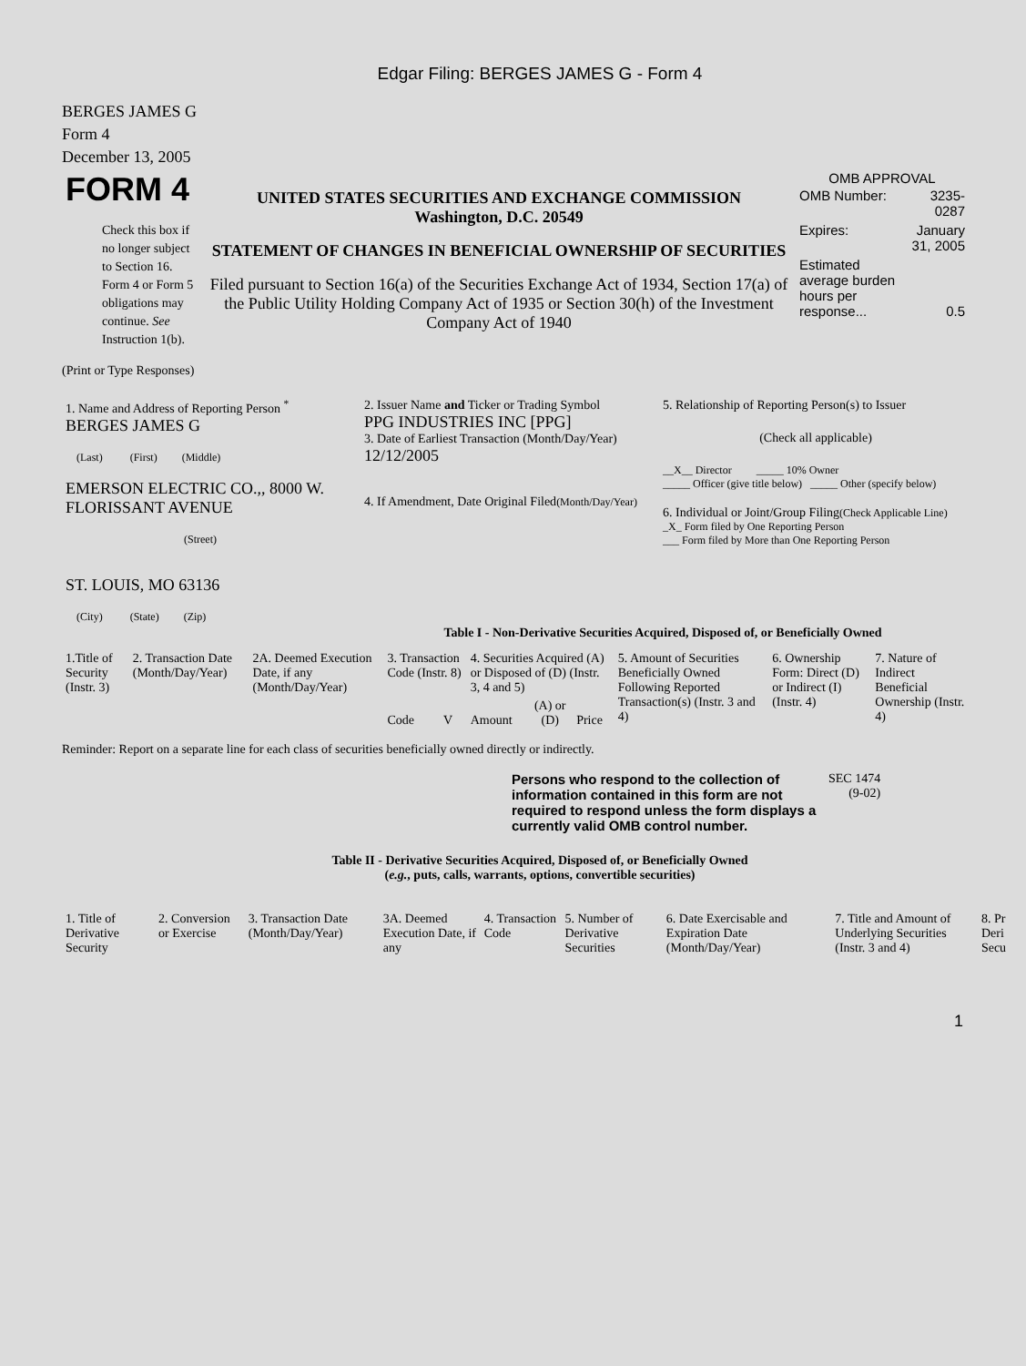Edgar Filing: BERGES JAMES G - Form 4
BERGES JAMES G
Form 4
December 13, 2005
| FORM 4 Check this box if no longer subject to Section 16. Form 4 or Form 5 obligations may continue. See Instruction 1(b). | UNITED STATES SECURITIES AND EXCHANGE COMMISSION Washington, D.C. 20549 STATEMENT OF CHANGES IN BENEFICIAL OWNERSHIP OF SECURITIES Filed pursuant to Section 16(a) of the Securities Exchange Act of 1934, Section 17(a) of the Public Utility Holding Company Act of 1935 or Section 30(h) of the Investment Company Act of 1940 | OMB APPROVAL / OMB Number: / 3235-0287 / / Expires: / January 31, 2005 / / Estimated average burden hours per response... / 0.5 / |
(Print or Type Responses)
| 1. Name and Address of Reporting Person <sup>*</sup> BERGES JAMES G (Last) (First) (Middle) EMERSON ELECTRIC CO.,, 8000 W. FLORISSANT AVENUE (Street) ST. LOUIS, MO 63136 (City) (State) (Zip) | 2. Issuer Name and Ticker or Trading Symbol PPG INDUSTRIES INC [PPG] 3. Date of Earliest Transaction (Month/Day/Year) 12/12/2005 4. If Amendment, Date Original Filed (Month/Day/Year) | 5. Relationship of Reporting Person(s) to Issuer (Check all applicable) __X__ Director _____ 10% Owner _____ Officer (give title below) _____ Other (specify below) 6. Individual or Joint/Group Filing (Check Applicable Line) _X_ Form filed by One Reporting Person ___ Form filed by More than One Reporting Person |
Table I - Non-Derivative Securities Acquired, Disposed of, or Beneficially Owned
| 1.Title of Security (Instr. 3) | 2. Transaction Date (Month/Day/Year) | 2A. Deemed Execution Date, if any (Month/Day/Year) | 3. Transaction Code (Instr. 8) | | 4. Securities Acquired (A) or Disposed of (D) (Instr. 3, 4 and 5) | | | 5. Amount of Securities Beneficially Owned Following Reported Transaction(s) (Instr. 3 and 4) | 6. Ownership Form: Direct (D) or Indirect (I) (Instr. 4) | 7. Nature of Indirect Beneficial Ownership (Instr. 4) |
| | | | Code | V | Amount | (A) or (D) | Price | | | |
Reminder: Report on a separate line for each class of securities beneficially owned directly or indirectly.
| Persons who respond to the collection of information contained in this form are not required to respond unless the form displays a currently valid OMB control number. | SEC 1474 (9-02) |
Table II - Derivative Securities Acquired, Disposed of, or Beneficially Owned
(e.g., puts, calls, warrants, options, convertible securities)
| 1. Title of Derivative Security | 2. Conversion or Exercise | 3. Transaction Date (Month/Day/Year) | 3A. Deemed Execution Date, if any | 4. Transaction Code | 5. Number of Derivative Securities | 6. Date Exercisable and Expiration Date (Month/Day/Year) | 7. Title and Amount of Underlying Securities (Instr. 3 and 4) | 8. Pr Deri Secu |
1